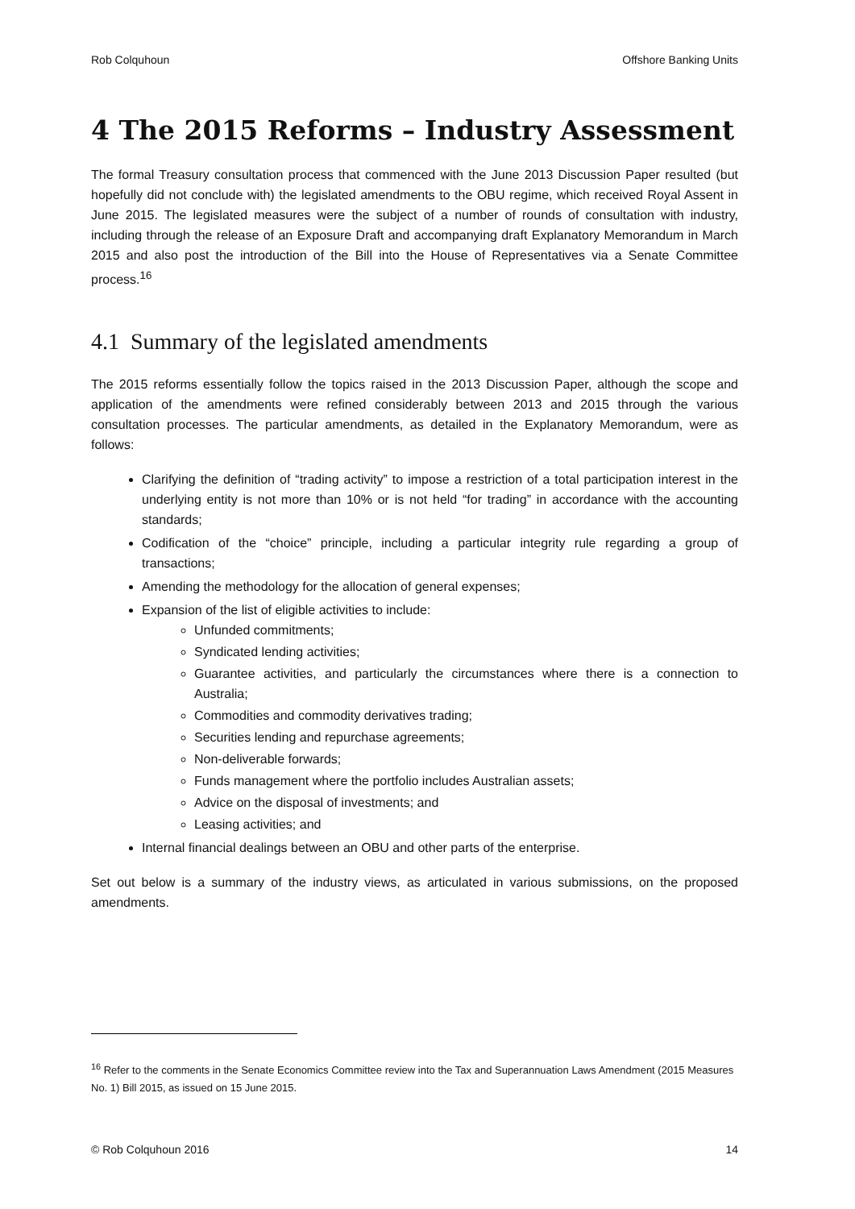Rob Colquhoun Offshore Banking Units
4 The 2015 Reforms – Industry Assessment
The formal Treasury consultation process that commenced with the June 2013 Discussion Paper resulted (but hopefully did not conclude with) the legislated amendments to the OBU regime, which received Royal Assent in June 2015. The legislated measures were the subject of a number of rounds of consultation with industry, including through the release of an Exposure Draft and accompanying draft Explanatory Memorandum in March 2015 and also post the introduction of the Bill into the House of Representatives via a Senate Committee process.<sup>16</sup>
4.1 Summary of the legislated amendments
The 2015 reforms essentially follow the topics raised in the 2013 Discussion Paper, although the scope and application of the amendments were refined considerably between 2013 and 2015 through the various consultation processes. The particular amendments, as detailed in the Explanatory Memorandum, were as follows:
Clarifying the definition of “trading activity” to impose a restriction of a total participation interest in the underlying entity is not more than 10% or is not held “for trading” in accordance with the accounting standards;
Codification of the “choice” principle, including a particular integrity rule regarding a group of transactions;
Amending the methodology for the allocation of general expenses;
Expansion of the list of eligible activities to include:
Unfunded commitments;
Syndicated lending activities;
Guarantee activities, and particularly the circumstances where there is a connection to Australia;
Commodities and commodity derivatives trading;
Securities lending and repurchase agreements;
Non-deliverable forwards;
Funds management where the portfolio includes Australian assets;
Advice on the disposal of investments; and
Leasing activities; and
Internal financial dealings between an OBU and other parts of the enterprise.
Set out below is a summary of the industry views, as articulated in various submissions, on the proposed amendments.
<sup>16</sup> Refer to the comments in the Senate Economics Committee review into the Tax and Superannuation Laws Amendment (2015 Measures No. 1) Bill 2015, as issued on 15 June 2015.
© Rob Colquhoun 2016 14